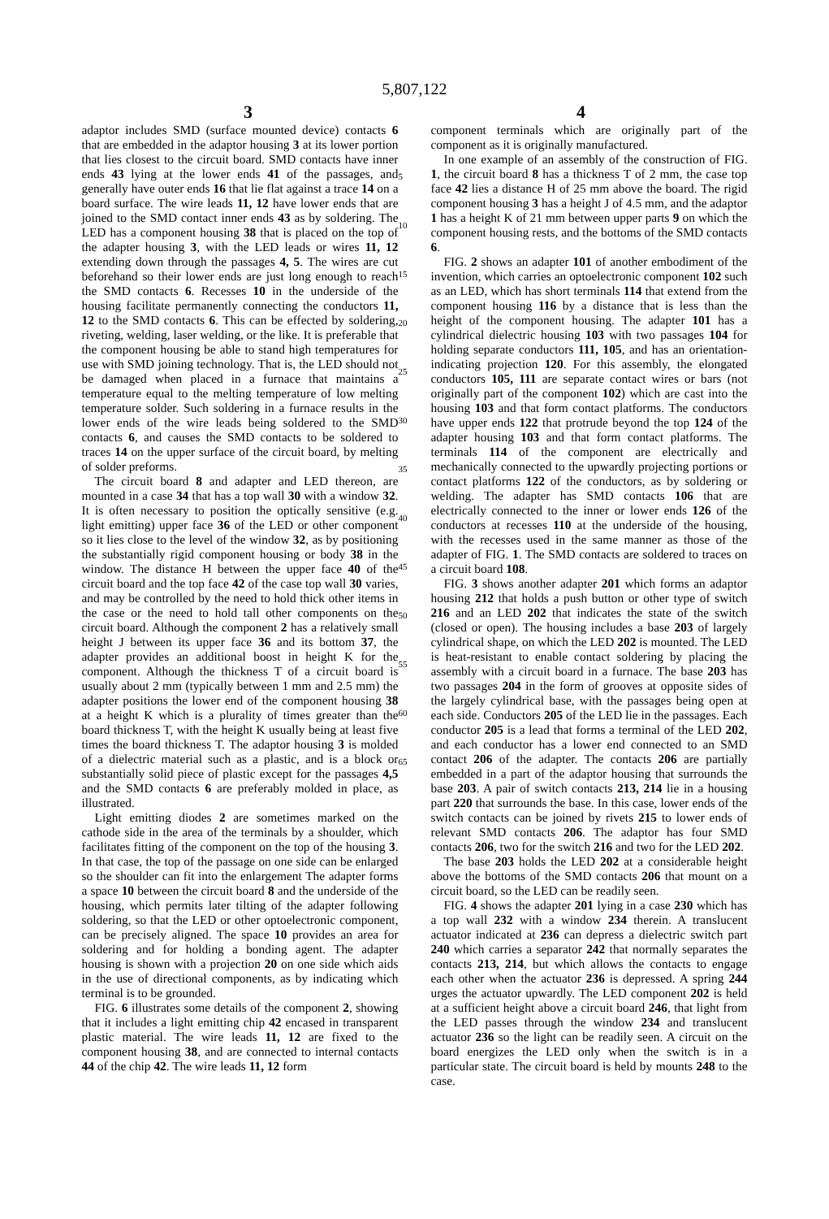5,807,122
3 4
adaptor includes SMD (surface mounted device) contacts 6 that are embedded in the adaptor housing 3 at its lower portion that lies closest to the circuit board. SMD contacts have inner ends 43 lying at the lower ends 41 of the passages, and generally have outer ends 16 that lie flat against a trace 14 on a board surface. The wire leads 11, 12 have lower ends that are joined to the SMD contact inner ends 43 as by soldering. The LED has a component housing 38 that is placed on the top of the adapter housing 3, with the LED leads or wires 11, 12 extending down through the passages 4, 5. The wires are cut beforehand so their lower ends are just long enough to reach the SMD contacts 6. Recesses 10 in the underside of the housing facilitate permanently connecting the conductors 11, 12 to the SMD contacts 6. This can be effected by soldering, riveting, welding, laser welding, or the like. It is preferable that the component housing be able to stand high temperatures for use with SMD joining technology. That is, the LED should not be damaged when placed in a furnace that maintains a temperature equal to the melting temperature of low melting temperature solder. Such soldering in a furnace results in the lower ends of the wire leads being soldered to the SMD contacts 6, and causes the SMD contacts to be soldered to traces 14 on the upper surface of the circuit board, by melting of solder preforms.
The circuit board 8 and adapter and LED thereon, are mounted in a case 34 that has a top wall 30 with a window 32. It is often necessary to position the optically sensitive (e.g. light emitting) upper face 36 of the LED or other component so it lies close to the level of the window 32, as by positioning the substantially rigid component housing or body 38 in the window. The distance H between the upper face 40 of the circuit board and the top face 42 of the case top wall 30 varies, and may be controlled by the need to hold thick other items in the case or the need to hold tall other components on the circuit board. Although the component 2 has a relatively small height J between its upper face 36 and its bottom 37, the adapter provides an additional boost in height K for the component. Although the thickness T of a circuit board is usually about 2 mm (typically between 1 mm and 2.5 mm) the adapter positions the lower end of the component housing 38 at a height K which is a plurality of times greater than the board thickness T, with the height K usually being at least five times the board thickness T. The adaptor housing 3 is molded of a dielectric material such as a plastic, and is a block or substantially solid piece of plastic except for the passages 4,5 and the SMD contacts 6 are preferably molded in place, as illustrated.
Light emitting diodes 2 are sometimes marked on the cathode side in the area of the terminals by a shoulder, which facilitates fitting of the component on the top of the housing 3. In that case, the top of the passage on one side can be enlarged so the shoulder can fit into the enlargement The adapter forms a space 10 between the circuit board 8 and the underside of the housing, which permits later tilting of the adapter following soldering, so that the LED or other optoelectronic component, can be precisely aligned. The space 10 provides an area for soldering and for holding a bonding agent. The adapter housing is shown with a projection 20 on one side which aids in the use of directional components, as by indicating which terminal is to be grounded.
FIG. 6 illustrates some details of the component 2, showing that it includes a light emitting chip 42 encased in transparent plastic material. The wire leads 11, 12 are fixed to the component housing 38, and are connected to internal contacts 44 of the chip 42. The wire leads 11, 12 form
5
10
15
20
25
30
35
40
45
50
55
60
65
component terminals which are originally part of the component as it is originally manufactured.
In one example of an assembly of the construction of FIG. 1, the circuit board 8 has a thickness T of 2 mm, the case top face 42 lies a distance H of 25 mm above the board. The rigid component housing 3 has a height J of 4.5 mm, and the adaptor 1 has a height K of 21 mm between upper parts 9 on which the component housing rests, and the bottoms of the SMD contacts 6.
FIG. 2 shows an adapter 101 of another embodiment of the invention, which carries an optoelectronic component 102 such as an LED, which has short terminals 114 that extend from the component housing 116 by a distance that is less than the height of the component housing. The adapter 101 has a cylindrical dielectric housing 103 with two passages 104 for holding separate conductors 111, 105, and has an orientation-indicating projection 120. For this assembly, the elongated conductors 105, 111 are separate contact wires or bars (not originally part of the component 102) which are cast into the housing 103 and that form contact platforms. The conductors have upper ends 122 that protrude beyond the top 124 of the adapter housing 103 and that form contact platforms. The terminals 114 of the component are electrically and mechanically connected to the upwardly projecting portions or contact platforms 122 of the conductors, as by soldering or welding. The adapter has SMD contacts 106 that are electrically connected to the inner or lower ends 126 of the conductors at recesses 110 at the underside of the housing, with the recesses used in the same manner as those of the adapter of FIG. 1. The SMD contacts are soldered to traces on a circuit board 108.
FIG. 3 shows another adapter 201 which forms an adaptor housing 212 that holds a push button or other type of switch 216 and an LED 202 that indicates the state of the switch (closed or open). The housing includes a base 203 of largely cylindrical shape, on which the LED 202 is mounted. The LED is heat-resistant to enable contact soldering by placing the assembly with a circuit board in a furnace. The base 203 has two passages 204 in the form of grooves at opposite sides of the largely cylindrical base, with the passages being open at each side. Conductors 205 of the LED lie in the passages. Each conductor 205 is a lead that forms a terminal of the LED 202, and each conductor has a lower end connected to an SMD contact 206 of the adapter. The contacts 206 are partially embedded in a part of the adaptor housing that surrounds the base 203. A pair of switch contacts 213, 214 lie in a housing part 220 that surrounds the base. In this case, lower ends of the switch contacts can be joined by rivets 215 to lower ends of relevant SMD contacts 206. The adaptor has four SMD contacts 206, two for the switch 216 and two for the LED 202.
The base 203 holds the LED 202 at a considerable height above the bottoms of the SMD contacts 206 that mount on a circuit board, so the LED can be readily seen.
FIG. 4 shows the adapter 201 lying in a case 230 which has a top wall 232 with a window 234 therein. A translucent actuator indicated at 236 can depress a dielectric switch part 240 which carries a separator 242 that normally separates the contacts 213, 214, but which allows the contacts to engage each other when the actuator 236 is depressed. A spring 244 urges the actuator upwardly. The LED component 202 is held at a sufficient height above a circuit board 246, that light from the LED passes through the window 234 and translucent actuator 236 so the light can be readily seen. A circuit on the board energizes the LED only when the switch is in a particular state. The circuit board is held by mounts 248 to the case.